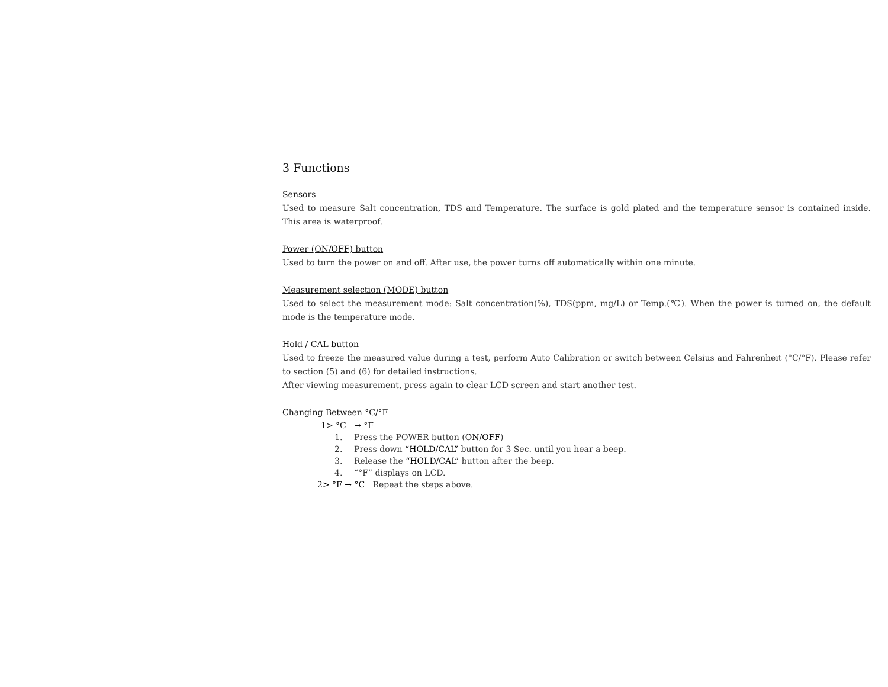3 Functions
Sensors
Used to measure Salt concentration, TDS and Temperature. The surface is gold plated and the temperature sensor is contained inside. This area is waterproof.
Power (ON/OFF) button
Used to turn the power on and off. After use, the power turns off automatically within one minute.
Measurement selection (MODE) button
Used to select the measurement mode: Salt concentration(%), TDS(ppm, mg/L) or Temp.(℃). When the power is turned on, the default mode is the temperature mode.
Hold / CAL button
Used to freeze the measured value during a test, perform Auto Calibration or switch between Celsius and Fahrenheit (°C/°F). Please refer to section (5) and (6) for detailed instructions.
After viewing measurement, press again to clear LCD screen and start another test.
Changing Between °C/°F
1> °C → °F
1. Press the POWER button (ON/OFF)
2. Press down “HOLD/CAL” button for 3 Sec. until you hear a beep.
3. Release the “HOLD/CAL” button after the beep.
4. “°F” displays on LCD.
2> °F → °C Repeat the steps above.